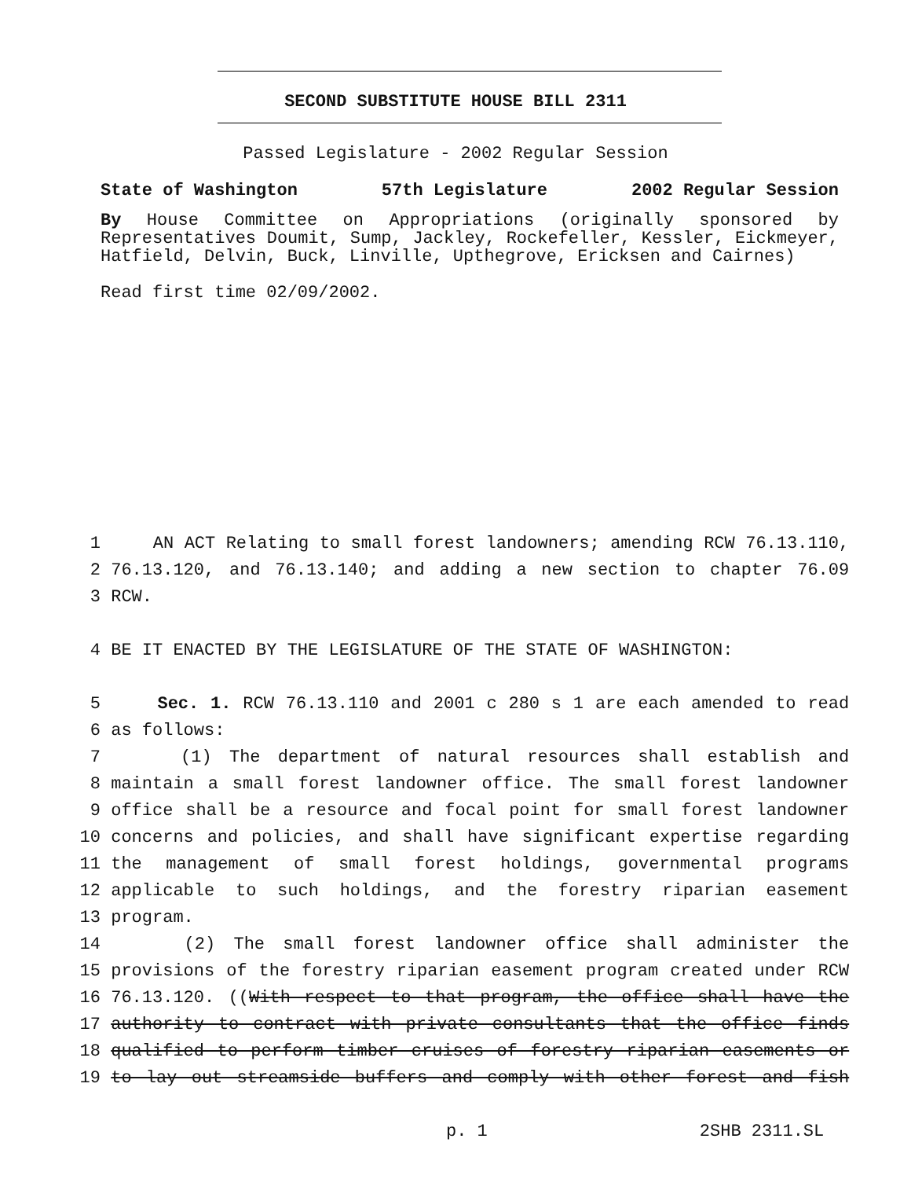SECOND SUBSTITUTE HOUSE BILL 2311
Passed Legislature - 2002 Regular Session
State of Washington 57th Legislature 2002 Regular Session
By House Committee on Appropriations (originally sponsored by Representatives Doumit, Sump, Jackley, Rockefeller, Kessler, Eickmeyer, Hatfield, Delvin, Buck, Linville, Upthegrove, Ericksen and Cairnes)
Read first time 02/09/2002.
1 AN ACT Relating to small forest landowners; amending RCW 76.13.110,
2 76.13.120, and 76.13.140; and adding a new section to chapter 76.09
3 RCW.
4 BE IT ENACTED BY THE LEGISLATURE OF THE STATE OF WASHINGTON:
5 Sec. 1. RCW 76.13.110 and 2001 c 280 s 1 are each amended to read
6 as follows:
7 (1) The department of natural resources shall establish and
8 maintain a small forest landowner office. The small forest landowner
9 office shall be a resource and focal point for small forest landowner
10 concerns and policies, and shall have significant expertise regarding
11 the management of small forest holdings, governmental programs
12 applicable to such holdings, and the forestry riparian easement
13 program.
14 (2) The small forest landowner office shall administer the
15 provisions of the forestry riparian easement program created under RCW
16 76.13.120. ((With respect to that program, the office shall have the
17 authority to contract with private consultants that the office finds
18 qualified to perform timber cruises of forestry riparian easements or
19 to lay out streamside buffers and comply with other forest and fish
p. 1 2SHB 2311.SL